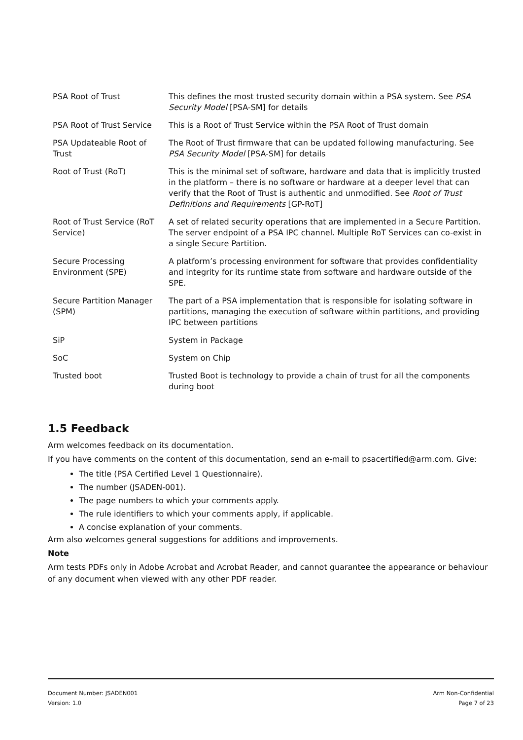| PSA Root of Trust | This defines the most trusted security domain within a PSA system. See PSA Security Model [PSA-SM] for details |
| PSA Root of Trust Service | This is a Root of Trust Service within the PSA Root of Trust domain |
| PSA Updateable Root of Trust | The Root of Trust firmware that can be updated following manufacturing. See PSA Security Model [PSA-SM] for details |
| Root of Trust (RoT) | This is the minimal set of software, hardware and data that is implicitly trusted in the platform – there is no software or hardware at a deeper level that can verify that the Root of Trust is authentic and unmodified. See Root of Trust Definitions and Requirements [GP-RoT] |
| Root of Trust Service (RoT Service) | A set of related security operations that are implemented in a Secure Partition. The server endpoint of a PSA IPC channel. Multiple RoT Services can co-exist in a single Secure Partition. |
| Secure Processing Environment (SPE) | A platform’s processing environment for software that provides confidentiality and integrity for its runtime state from software and hardware outside of the SPE. |
| Secure Partition Manager (SPM) | The part of a PSA implementation that is responsible for isolating software in partitions, managing the execution of software within partitions, and providing IPC between partitions |
| SiP | System in Package |
| SoC | System on Chip |
| Trusted boot | Trusted Boot is technology to provide a chain of trust for all the components during boot |
1.5 Feedback
Arm welcomes feedback on its documentation.
If you have comments on the content of this documentation, send an e-mail to psacertified@arm.com. Give:
The title (PSA Certified Level 1 Questionnaire).
The number (JSADEN-001).
The page numbers to which your comments apply.
The rule identifiers to which your comments apply, if applicable.
A concise explanation of your comments.
Arm also welcomes general suggestions for additions and improvements.
Note
Arm tests PDFs only in Adobe Acrobat and Acrobat Reader, and cannot guarantee the appearance or behaviour of any document when viewed with any other PDF reader.
Document Number: JSADEN001
Version: 1.0
Arm Non-Confidential
Page 7 of 23